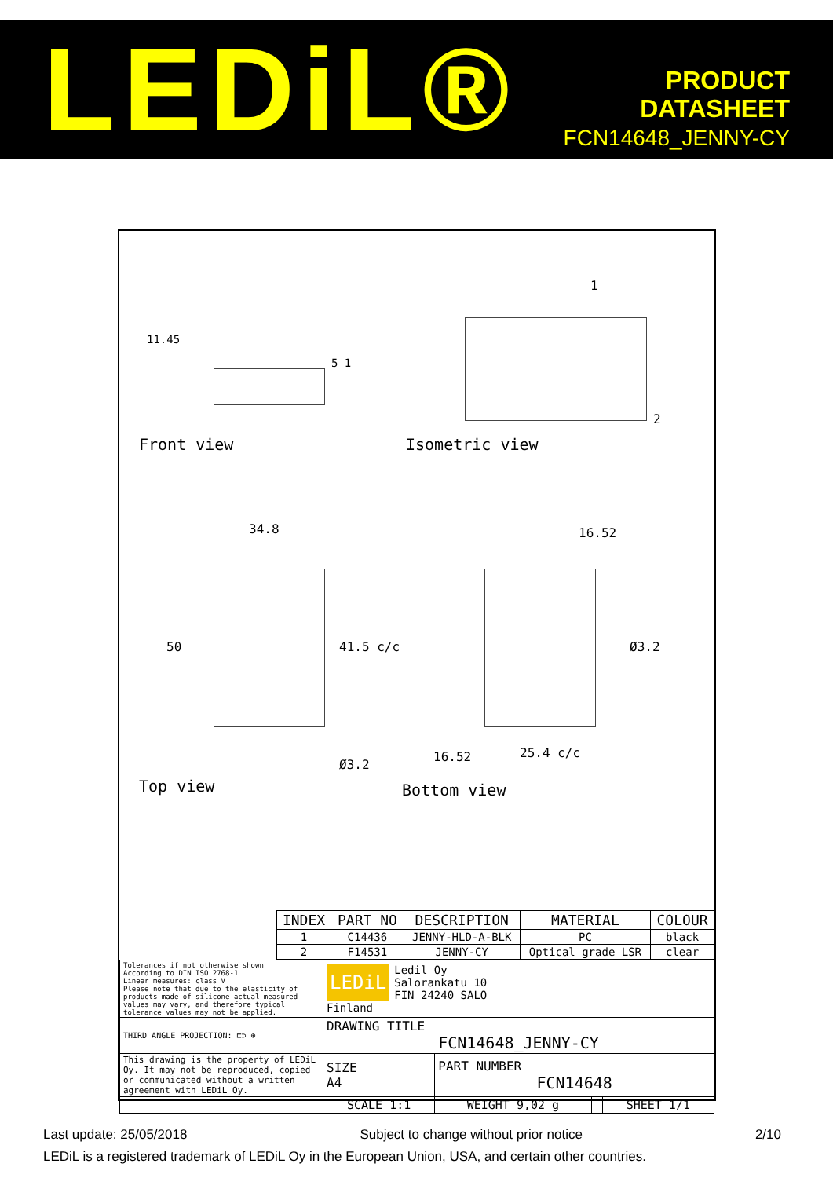LEDiL®
PRODUCT
DATASHEET
FCN14648_JENNY-CY
Front view Isometric view
11.45
5 1
1
2
34.8 16.52
50 41.5 c/c Ø3.2
16.52 25.4 c/c
Ø3.2
Top view Bottom view
| INDEX | PART NO | DESCRIPTION | MATERIAL | COLOUR |
| --- | --- | --- | --- | --- |
| 1 | C14436 | JENNY-HLD-A-BLK | PC | black |
| 2 | F14531 | JENNY-CY | Optical grade LSR | clear |
| Tolerances if not otherwise shown According to DIN ISO 2768-1 Linear measures: class V Please note that due to the elasticity of products made of silicone actual measured values may vary, and therefore typical tolerance values may not be applied. | LEDiL Ledil Oy Salorankatu 10 FIN 24240 SALO Finland | | | |
| THIRD ANGLE PROJECTION: ⊏⊃ ⊕ | DRAWING TITLE FCN14648_JENNY-CY | | | |
| This drawing is the property of LEDiL Oy. It may not be reproduced, copied or communicated without a written agreement with LEDiL Oy. | SIZE A4 | PART NUMBER FCN14648 | | |
| | SCALE 1:1 | WEIGHT 9,02 g | | SHEET 1/1 |
Last update: 25/05/2018 Subject to change without prior notice 2/10
LEDiL is a registered trademark of LEDiL Oy in the European Union, USA, and certain other countries.